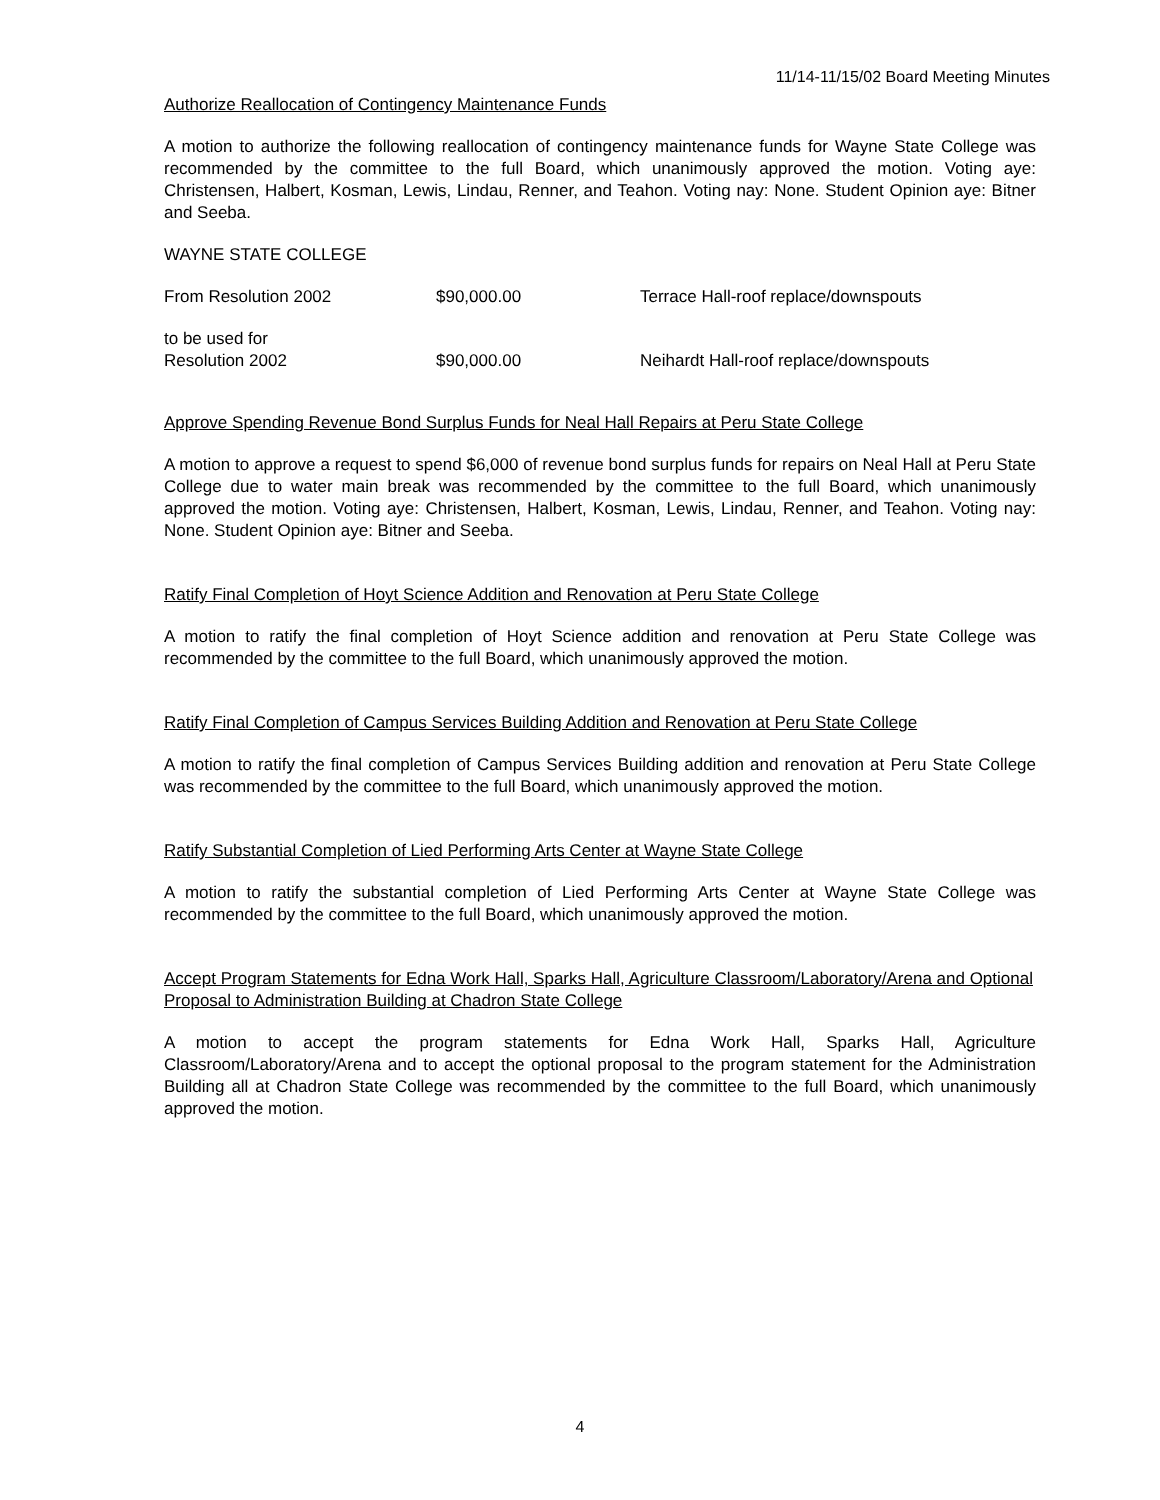11/14-11/15/02 Board Meeting Minutes
Authorize Reallocation of Contingency Maintenance Funds
A motion to authorize the following reallocation of contingency maintenance funds for Wayne State College was recommended by the committee to the full Board, which unanimously approved the motion. Voting aye: Christensen, Halbert, Kosman, Lewis, Lindau, Renner, and Teahon. Voting nay: None. Student Opinion aye: Bitner and Seeba.
WAYNE STATE COLLEGE
| From Resolution 2002 | $90,000.00 | Terrace Hall-roof replace/downspouts |
| to be used for Resolution 2002 | $90,000.00 | Neihardt Hall-roof replace/downspouts |
Approve Spending Revenue Bond Surplus Funds for Neal Hall Repairs at Peru State College
A motion to approve a request to spend $6,000 of revenue bond surplus funds for repairs on Neal Hall at Peru State College due to water main break was recommended by the committee to the full Board, which unanimously approved the motion. Voting aye: Christensen, Halbert, Kosman, Lewis, Lindau, Renner, and Teahon. Voting nay: None. Student Opinion aye: Bitner and Seeba.
Ratify Final Completion of Hoyt Science Addition and Renovation at Peru State College
A motion to ratify the final completion of Hoyt Science addition and renovation at Peru State College was recommended by the committee to the full Board, which unanimously approved the motion.
Ratify Final Completion of Campus Services Building Addition and Renovation at Peru State College
A motion to ratify the final completion of Campus Services Building addition and renovation at Peru State College was recommended by the committee to the full Board, which unanimously approved the motion.
Ratify Substantial Completion of Lied Performing Arts Center at Wayne State College
A motion to ratify the substantial completion of Lied Performing Arts Center at Wayne State College was recommended by the committee to the full Board, which unanimously approved the motion.
Accept Program Statements for Edna Work Hall, Sparks Hall, Agriculture Classroom/Laboratory/Arena and Optional Proposal to Administration Building at Chadron State College
A motion to accept the program statements for Edna Work Hall, Sparks Hall, Agriculture Classroom/Laboratory/Arena and to accept the optional proposal to the program statement for the Administration Building all at Chadron State College was recommended by the committee to the full Board, which unanimously approved the motion.
4